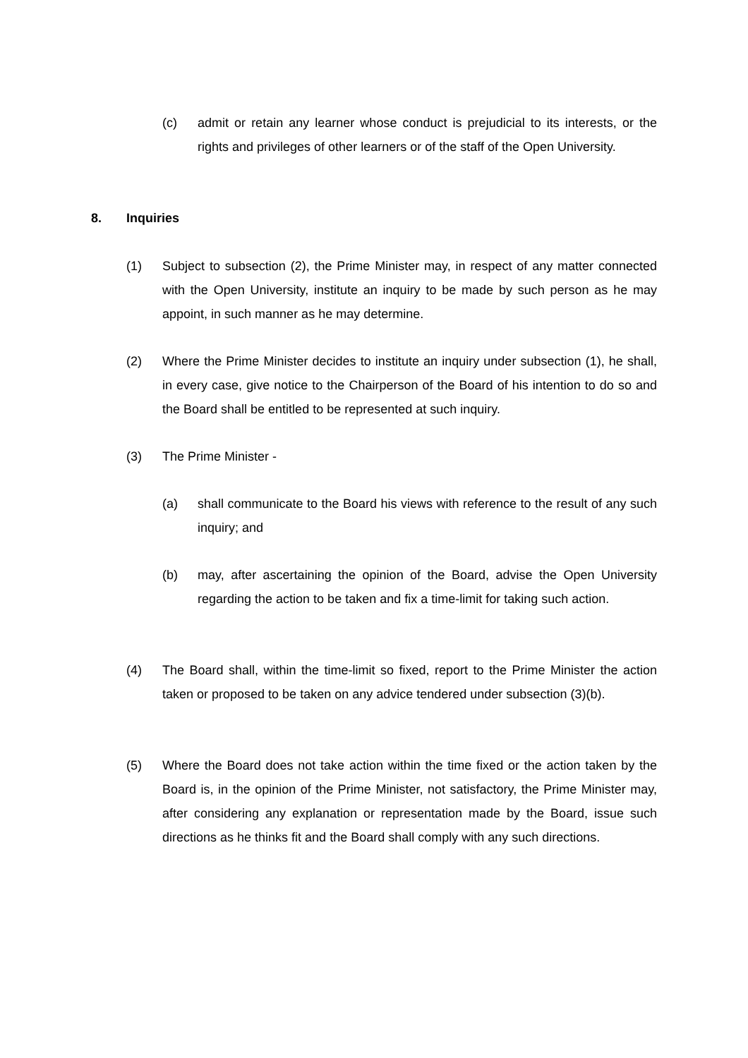(c) admit or retain any learner whose conduct is prejudicial to its interests, or the rights and privileges of other learners or of the staff of the Open University.
8. Inquiries
(1) Subject to subsection (2), the Prime Minister may, in respect of any matter connected with the Open University, institute an inquiry to be made by such person as he may appoint, in such manner as he may determine.
(2) Where the Prime Minister decides to institute an inquiry under subsection (1), he shall, in every case, give notice to the Chairperson of the Board of his intention to do so and the Board shall be entitled to be represented at such inquiry.
(3) The Prime Minister -
(a) shall communicate to the Board his views with reference to the result of any such inquiry; and
(b) may, after ascertaining the opinion of the Board, advise the Open University regarding the action to be taken and fix a time-limit for taking such action.
(4) The Board shall, within the time-limit so fixed, report to the Prime Minister the action taken or proposed to be taken on any advice tendered under subsection (3)(b).
(5) Where the Board does not take action within the time fixed or the action taken by the Board is, in the opinion of the Prime Minister, not satisfactory, the Prime Minister may, after considering any explanation or representation made by the Board, issue such directions as he thinks fit and the Board shall comply with any such directions.